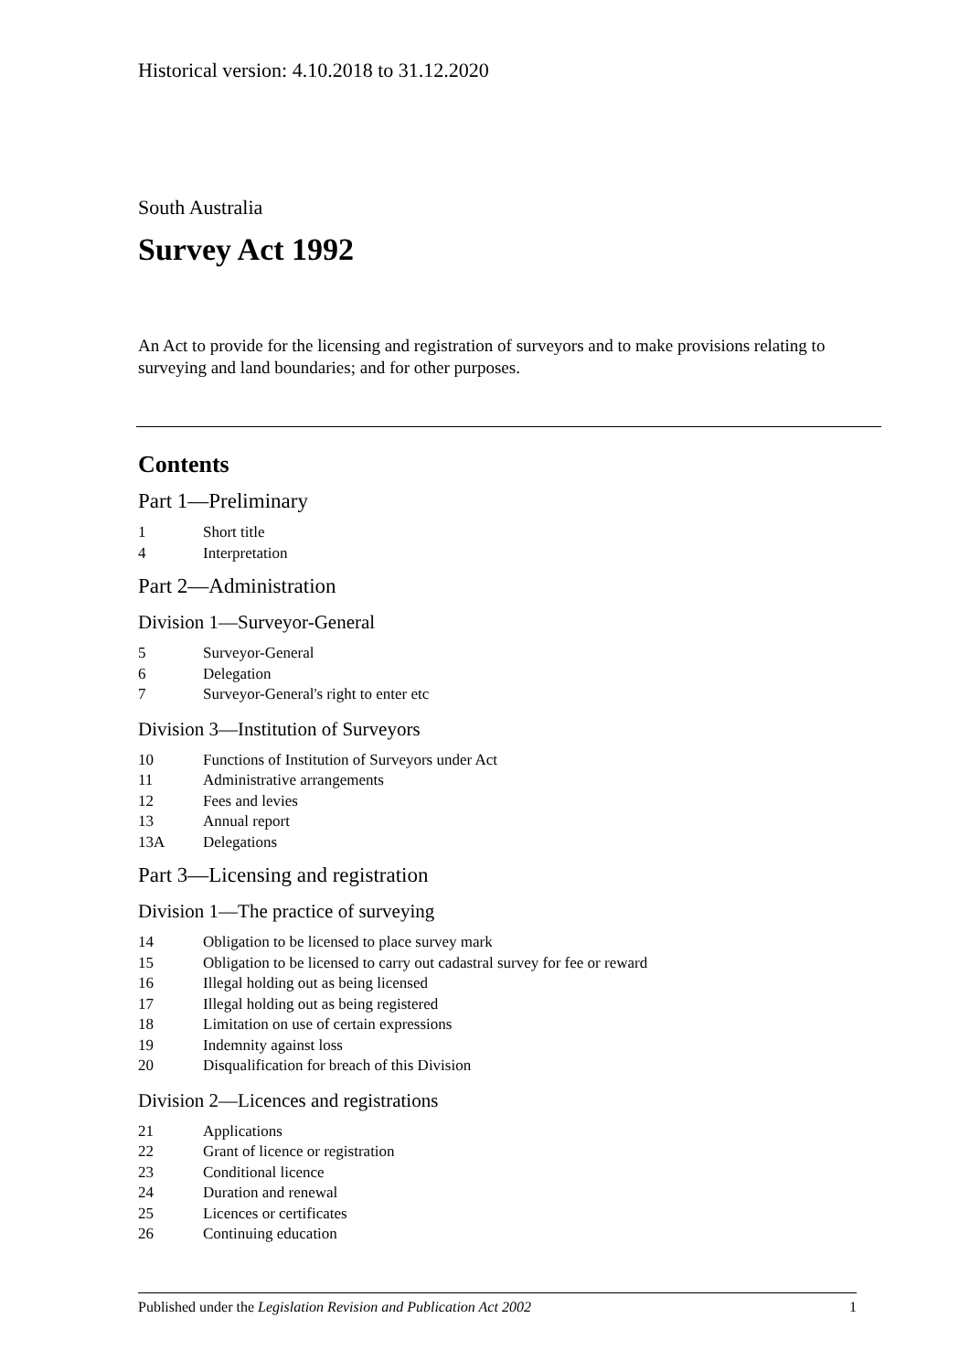Historical version: 4.10.2018 to 31.12.2020
South Australia
Survey Act 1992
An Act to provide for the licensing and registration of surveyors and to make provisions relating to surveying and land boundaries; and for other purposes.
Contents
Part 1—Preliminary
1 Short title
4 Interpretation
Part 2—Administration
Division 1—Surveyor-General
5 Surveyor-General
6 Delegation
7 Surveyor-General's right to enter etc
Division 3—Institution of Surveyors
10 Functions of Institution of Surveyors under Act
11 Administrative arrangements
12 Fees and levies
13 Annual report
13A Delegations
Part 3—Licensing and registration
Division 1—The practice of surveying
14 Obligation to be licensed to place survey mark
15 Obligation to be licensed to carry out cadastral survey for fee or reward
16 Illegal holding out as being licensed
17 Illegal holding out as being registered
18 Limitation on use of certain expressions
19 Indemnity against loss
20 Disqualification for breach of this Division
Division 2—Licences and registrations
21 Applications
22 Grant of licence or registration
23 Conditional licence
24 Duration and renewal
25 Licences or certificates
26 Continuing education
Published under the Legislation Revision and Publication Act 2002 1